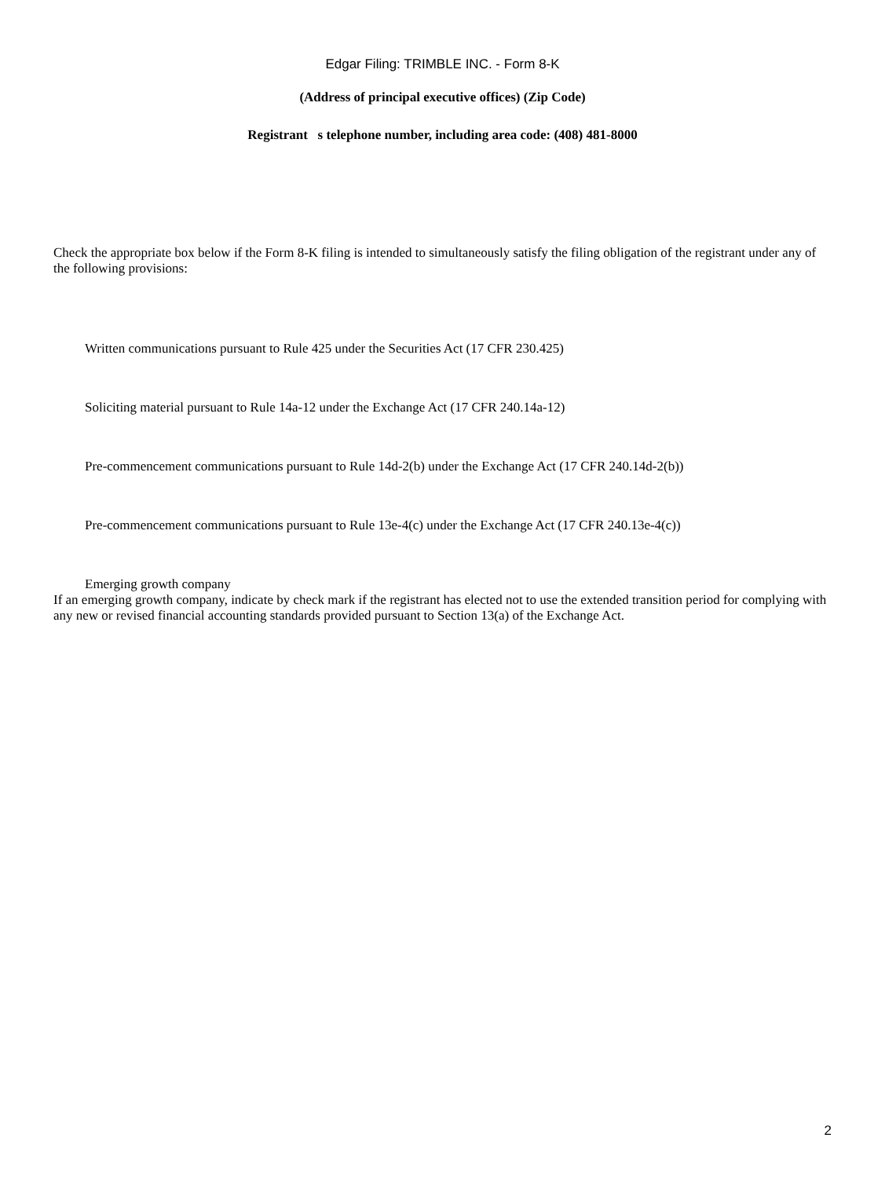Edgar Filing: TRIMBLE INC. - Form 8-K
(Address of principal executive offices) (Zip Code)
Registrant s telephone number, including area code: (408) 481-8000
Check the appropriate box below if the Form 8-K filing is intended to simultaneously satisfy the filing obligation of the registrant under any of the following provisions:
Written communications pursuant to Rule 425 under the Securities Act (17 CFR 230.425)
Soliciting material pursuant to Rule 14a-12 under the Exchange Act (17 CFR 240.14a-12)
Pre-commencement communications pursuant to Rule 14d-2(b) under the Exchange Act (17 CFR 240.14d-2(b))
Pre-commencement communications pursuant to Rule 13e-4(c) under the Exchange Act (17 CFR 240.13e-4(c))
Emerging growth company
If an emerging growth company, indicate by check mark if the registrant has elected not to use the extended transition period for complying with any new or revised financial accounting standards provided pursuant to Section 13(a) of the Exchange Act.
2